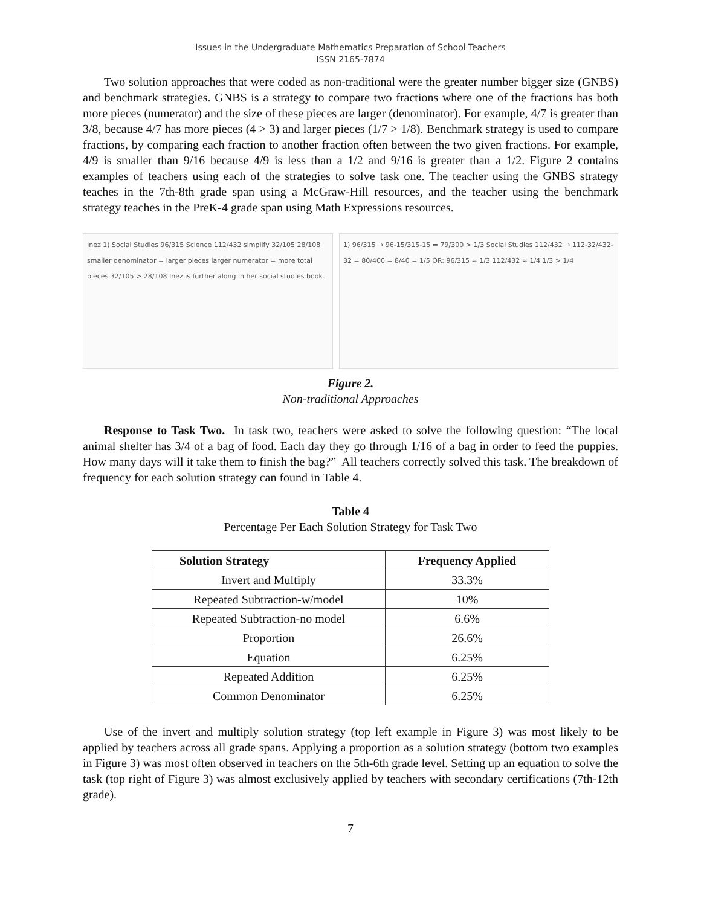Issues in the Undergraduate Mathematics Preparation of School Teachers
ISSN 2165-7874
Two solution approaches that were coded as non-traditional were the greater number bigger size (GNBS) and benchmark strategies. GNBS is a strategy to compare two fractions where one of the fractions has both more pieces (numerator) and the size of these pieces are larger (denominator). For example, 4/7 is greater than 3/8, because 4/7 has more pieces (4 > 3) and larger pieces (1/7 > 1/8). Benchmark strategy is used to compare fractions, by comparing each fraction to another fraction often between the two given fractions. For example, 4/9 is smaller than 9/16 because 4/9 is less than a 1/2 and 9/16 is greater than a 1/2. Figure 2 contains examples of teachers using each of the strategies to solve task one. The teacher using the GNBS strategy teaches in the 7th-8th grade span using a McGraw-Hill resources, and the teacher using the benchmark strategy teaches in the PreK-4 grade span using Math Expressions resources.
Inez 1) Social Studies 96/315 Science 112/432 simplify 32/105 28/108 smaller denominator = larger pieces larger numerator = more total pieces 32/105 > 28/108 Inez is further along in her social studies book.
1) 96/315 → 96-15/315-15 = 79/300 > 1/3 Social Studies 112/432 → 112-32/432-32 = 80/400 = 8/40 = 1/5 OR: 96/315 ≈ 1/3 112/432 ≈ 1/4 1/3 > 1/4
Figure 2.
Non-traditional Approaches
Response to Task Two. In task two, teachers were asked to solve the following question: “The local animal shelter has 3/4 of a bag of food. Each day they go through 1/16 of a bag in order to feed the puppies. How many days will it take them to finish the bag?” All teachers correctly solved this task. The breakdown of frequency for each solution strategy can found in Table 4.
Table 4
Percentage Per Each Solution Strategy for Task Two
| Solution Strategy | Frequency Applied |
| --- | --- |
| Invert and Multiply | 33.3% |
| Repeated Subtraction-w/model | 10% |
| Repeated Subtraction-no model | 6.6% |
| Proportion | 26.6% |
| Equation | 6.25% |
| Repeated Addition | 6.25% |
| Common Denominator | 6.25% |
Use of the invert and multiply solution strategy (top left example in Figure 3) was most likely to be applied by teachers across all grade spans. Applying a proportion as a solution strategy (bottom two examples in Figure 3) was most often observed in teachers on the 5th-6th grade level. Setting up an equation to solve the task (top right of Figure 3) was almost exclusively applied by teachers with secondary certifications (7th-12th grade).
7